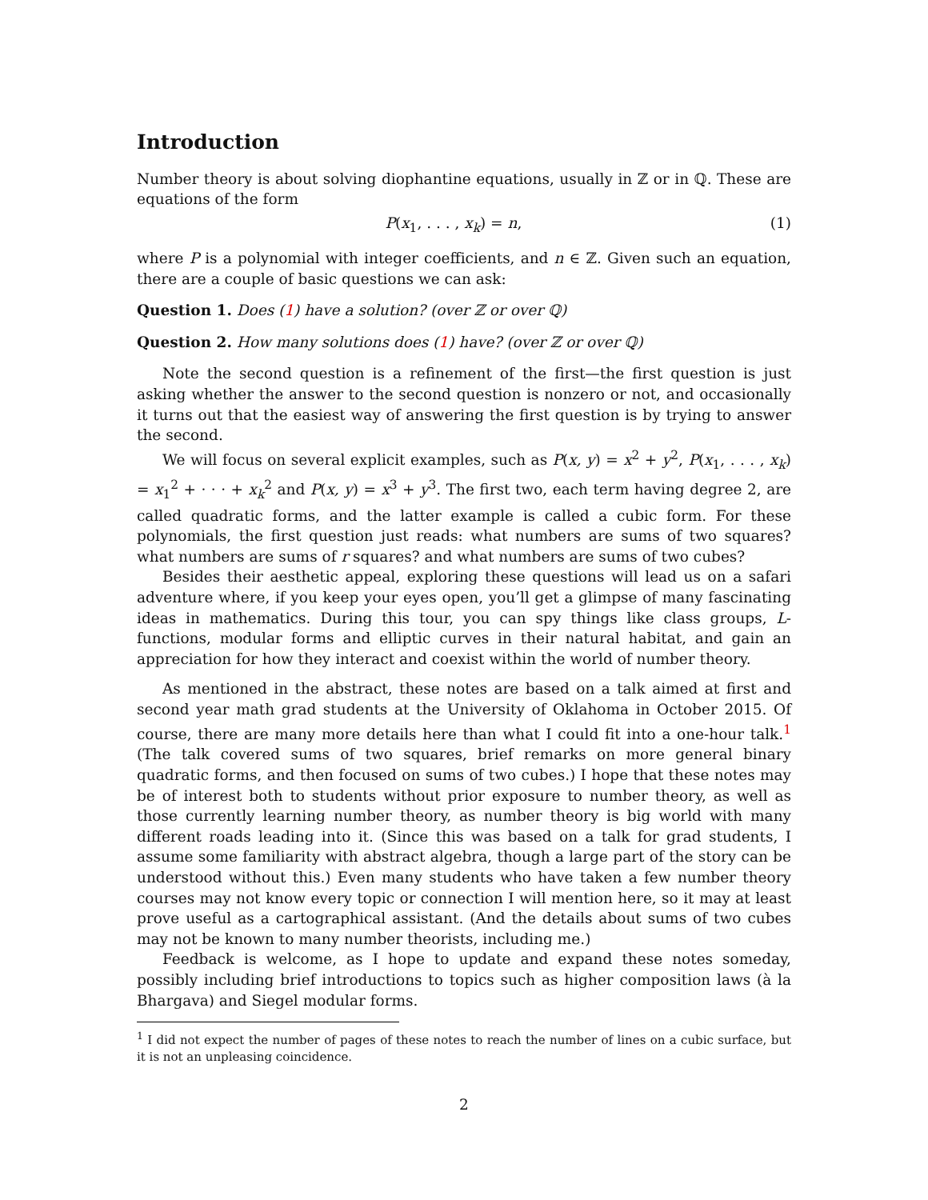Introduction
Number theory is about solving diophantine equations, usually in ℤ or in ℚ. These are equations of the form
P(x<sub>1</sub>, . . . , x<sub>k</sub>) = n, (1)
where P is a polynomial with integer coefficients, and n ∈ ℤ. Given such an equation, there are a couple of basic questions we can ask:
Question 1. Does (1) have a solution? (over ℤ or over ℚ)
Question 2. How many solutions does (1) have? (over ℤ or over ℚ)
Note the second question is a refinement of the first—the first question is just asking whether the answer to the second question is nonzero or not, and occasionally it turns out that the easiest way of answering the first question is by trying to answer the second.
We will focus on several explicit examples, such as P(x, y) = x<sup>2</sup> + y<sup>2</sup>, P(x<sub>1</sub>, . . . , x<sub>k</sub>) = x<sub>1</sub><sup>2</sup> + · · · + x<sub>k</sub><sup>2</sup> and P(x, y) = x<sup>3</sup> + y<sup>3</sup>. The first two, each term having degree 2, are called quadratic forms, and the latter example is called a cubic form. For these polynomials, the first question just reads: what numbers are sums of two squares? what numbers are sums of r squares? and what numbers are sums of two cubes?
Besides their aesthetic appeal, exploring these questions will lead us on a safari adventure where, if you keep your eyes open, you’ll get a glimpse of many fascinating ideas in mathematics. During this tour, you can spy things like class groups, L-functions, modular forms and elliptic curves in their natural habitat, and gain an appreciation for how they interact and coexist within the world of number theory.
As mentioned in the abstract, these notes are based on a talk aimed at first and second year math grad students at the University of Oklahoma in October 2015. Of course, there are many more details here than what I could fit into a one-hour talk.<sup>1</sup> (The talk covered sums of two squares, brief remarks on more general binary quadratic forms, and then focused on sums of two cubes.) I hope that these notes may be of interest both to students without prior exposure to number theory, as well as those currently learning number theory, as number theory is big world with many different roads leading into it. (Since this was based on a talk for grad students, I assume some familiarity with abstract algebra, though a large part of the story can be understood without this.) Even many students who have taken a few number theory courses may not know every topic or connection I will mention here, so it may at least prove useful as a cartographical assistant. (And the details about sums of two cubes may not be known to many number theorists, including me.)
Feedback is welcome, as I hope to update and expand these notes someday, possibly including brief introductions to topics such as higher composition laws (à la Bhargava) and Siegel modular forms.
<sup>1</sup> I did not expect the number of pages of these notes to reach the number of lines on a cubic surface, but it is not an unpleasing coincidence.
2